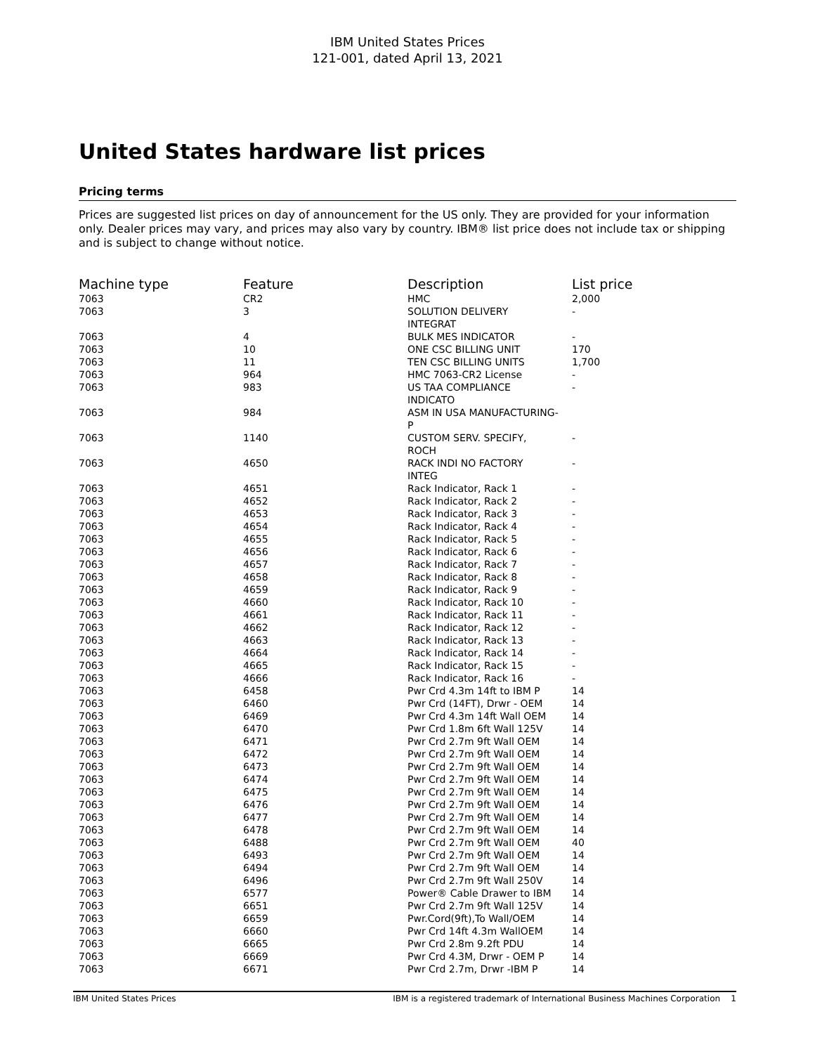IBM United States Prices
121-001, dated April 13, 2021
United States hardware list prices
Pricing terms
Prices are suggested list prices on day of announcement for the US only. They are provided for your information only. Dealer prices may vary, and prices may also vary by country. IBM® list price does not include tax or shipping and is subject to change without notice.
| Machine type | Feature | Description | List price |
| --- | --- | --- | --- |
| 7063 | CR2 | HMC | 2,000 |
| 7063 | 3 | SOLUTION DELIVERY INTEGRAT | - |
| 7063 | 4 | BULK MES INDICATOR | - |
| 7063 | 10 | ONE CSC BILLING UNIT | 170 |
| 7063 | 11 | TEN CSC BILLING UNITS | 1,700 |
| 7063 | 964 | HMC 7063-CR2 License | - |
| 7063 | 983 | US TAA COMPLIANCE INDICATO | - |
| 7063 | 984 | ASM IN USA MANUFACTURING- P | |
| 7063 | 1140 | CUSTOM SERV. SPECIFY, ROCH | - |
| 7063 | 4650 | RACK INDI NO FACTORY INTEG | - |
| 7063 | 4651 | Rack Indicator, Rack 1 | - |
| 7063 | 4652 | Rack Indicator, Rack 2 | - |
| 7063 | 4653 | Rack Indicator, Rack 3 | - |
| 7063 | 4654 | Rack Indicator, Rack 4 | - |
| 7063 | 4655 | Rack Indicator, Rack 5 | - |
| 7063 | 4656 | Rack Indicator, Rack 6 | - |
| 7063 | 4657 | Rack Indicator, Rack 7 | - |
| 7063 | 4658 | Rack Indicator, Rack 8 | - |
| 7063 | 4659 | Rack Indicator, Rack 9 | - |
| 7063 | 4660 | Rack Indicator, Rack 10 | - |
| 7063 | 4661 | Rack Indicator, Rack 11 | - |
| 7063 | 4662 | Rack Indicator, Rack 12 | - |
| 7063 | 4663 | Rack Indicator, Rack 13 | - |
| 7063 | 4664 | Rack Indicator, Rack 14 | - |
| 7063 | 4665 | Rack Indicator, Rack 15 | - |
| 7063 | 4666 | Rack Indicator, Rack 16 | - |
| 7063 | 6458 | Pwr Crd 4.3m 14ft to IBM P | 14 |
| 7063 | 6460 | Pwr Crd (14FT), Drwr - OEM | 14 |
| 7063 | 6469 | Pwr Crd 4.3m 14ft Wall OEM | 14 |
| 7063 | 6470 | Pwr Crd 1.8m 6ft Wall 125V | 14 |
| 7063 | 6471 | Pwr Crd 2.7m 9ft Wall OEM | 14 |
| 7063 | 6472 | Pwr Crd 2.7m 9ft Wall OEM | 14 |
| 7063 | 6473 | Pwr Crd 2.7m 9ft Wall OEM | 14 |
| 7063 | 6474 | Pwr Crd 2.7m 9ft Wall OEM | 14 |
| 7063 | 6475 | Pwr Crd 2.7m 9ft Wall OEM | 14 |
| 7063 | 6476 | Pwr Crd 2.7m 9ft Wall OEM | 14 |
| 7063 | 6477 | Pwr Crd 2.7m 9ft Wall OEM | 14 |
| 7063 | 6478 | Pwr Crd 2.7m 9ft Wall OEM | 14 |
| 7063 | 6488 | Pwr Crd 2.7m 9ft Wall OEM | 40 |
| 7063 | 6493 | Pwr Crd 2.7m 9ft Wall OEM | 14 |
| 7063 | 6494 | Pwr Crd 2.7m 9ft Wall OEM | 14 |
| 7063 | 6496 | Pwr Crd 2.7m 9ft Wall 250V | 14 |
| 7063 | 6577 | Power® Cable Drawer to IBM | 14 |
| 7063 | 6651 | Pwr Crd 2.7m 9ft Wall 125V | 14 |
| 7063 | 6659 | Pwr.Cord(9ft),To Wall/OEM | 14 |
| 7063 | 6660 | Pwr Crd 14ft 4.3m WallOEM | 14 |
| 7063 | 6665 | Pwr Crd 2.8m 9.2ft PDU | 14 |
| 7063 | 6669 | Pwr Crd 4.3M, Drwr - OEM P | 14 |
| 7063 | 6671 | Pwr Crd 2.7m, Drwr -IBM P | 14 |
IBM United States Prices IBM is a registered trademark of International Business Machines Corporation 1